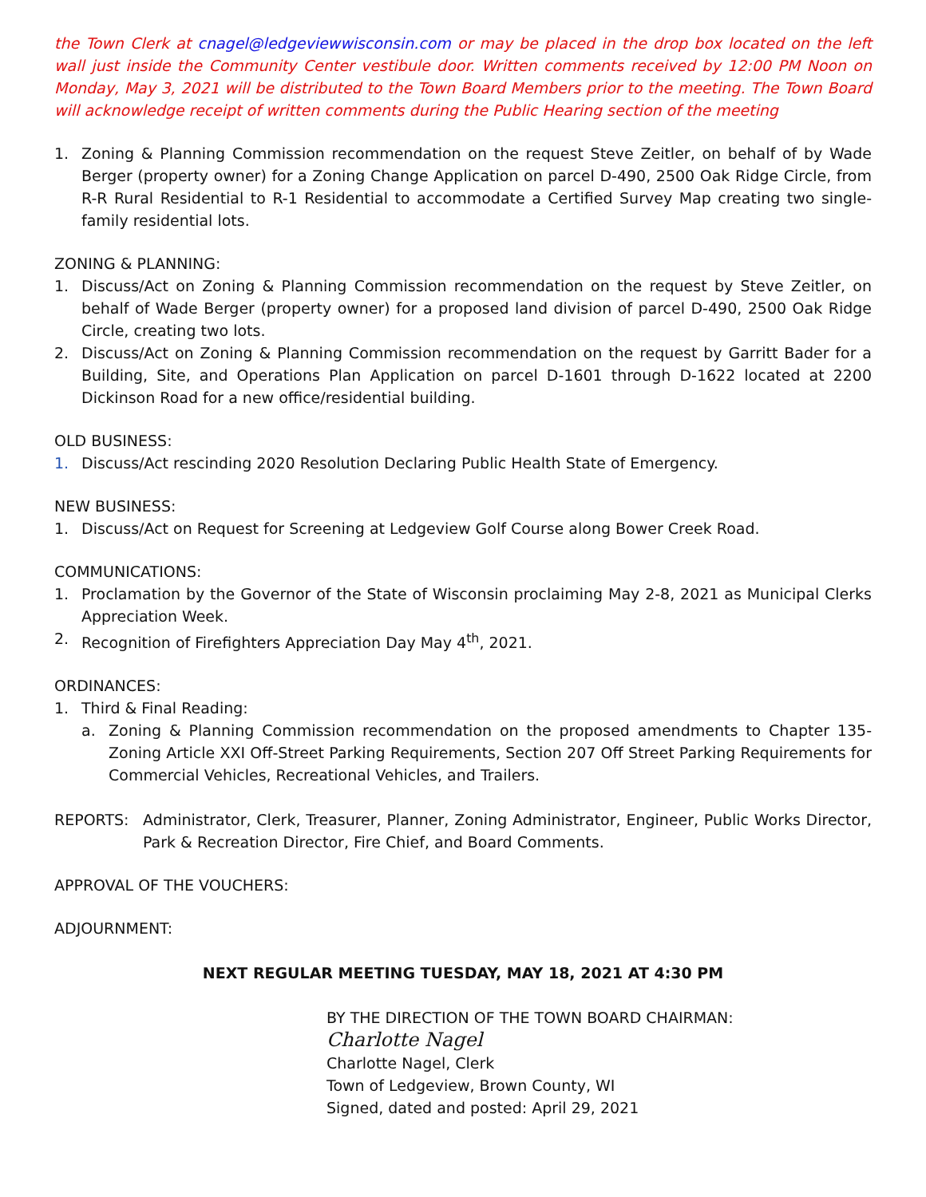the Town Clerk at cnagel@ledgeviewwisconsin.com or may be placed in the drop box located on the left wall just inside the Community Center vestibule door. Written comments received by 12:00 PM Noon on Monday, May 3, 2021 will be distributed to the Town Board Members prior to the meeting. The Town Board will acknowledge receipt of written comments during the Public Hearing section of the meeting
1. Zoning & Planning Commission recommendation on the request Steve Zeitler, on behalf of by Wade Berger (property owner) for a Zoning Change Application on parcel D-490, 2500 Oak Ridge Circle, from R-R Rural Residential to R-1 Residential to accommodate a Certified Survey Map creating two single-family residential lots.
ZONING & PLANNING:
1. Discuss/Act on Zoning & Planning Commission recommendation on the request by Steve Zeitler, on behalf of Wade Berger (property owner) for a proposed land division of parcel D-490, 2500 Oak Ridge Circle, creating two lots.
2. Discuss/Act on Zoning & Planning Commission recommendation on the request by Garritt Bader for a Building, Site, and Operations Plan Application on parcel D-1601 through D-1622 located at 2200 Dickinson Road for a new office/residential building.
OLD BUSINESS:
1. Discuss/Act rescinding 2020 Resolution Declaring Public Health State of Emergency.
NEW BUSINESS:
1. Discuss/Act on Request for Screening at Ledgeview Golf Course along Bower Creek Road.
COMMUNICATIONS:
1. Proclamation by the Governor of the State of Wisconsin proclaiming May 2-8, 2021 as Municipal Clerks Appreciation Week.
2. Recognition of Firefighters Appreciation Day May 4<sup>th</sup>, 2021.
ORDINANCES:
1. Third & Final Reading:
a. Zoning & Planning Commission recommendation on the proposed amendments to Chapter 135-Zoning Article XXI Off-Street Parking Requirements, Section 207 Off Street Parking Requirements for Commercial Vehicles, Recreational Vehicles, and Trailers.
REPORTS: Administrator, Clerk, Treasurer, Planner, Zoning Administrator, Engineer, Public Works Director, Park & Recreation Director, Fire Chief, and Board Comments.
APPROVAL OF THE VOUCHERS:
ADJOURNMENT:
NEXT REGULAR MEETING TUESDAY, MAY 18, 2021 AT 4:30 PM
BY THE DIRECTION OF THE TOWN BOARD CHAIRMAN:
Charlotte Nagel
Charlotte Nagel, Clerk
Town of Ledgeview, Brown County, WI
Signed, dated and posted: April 29, 2021